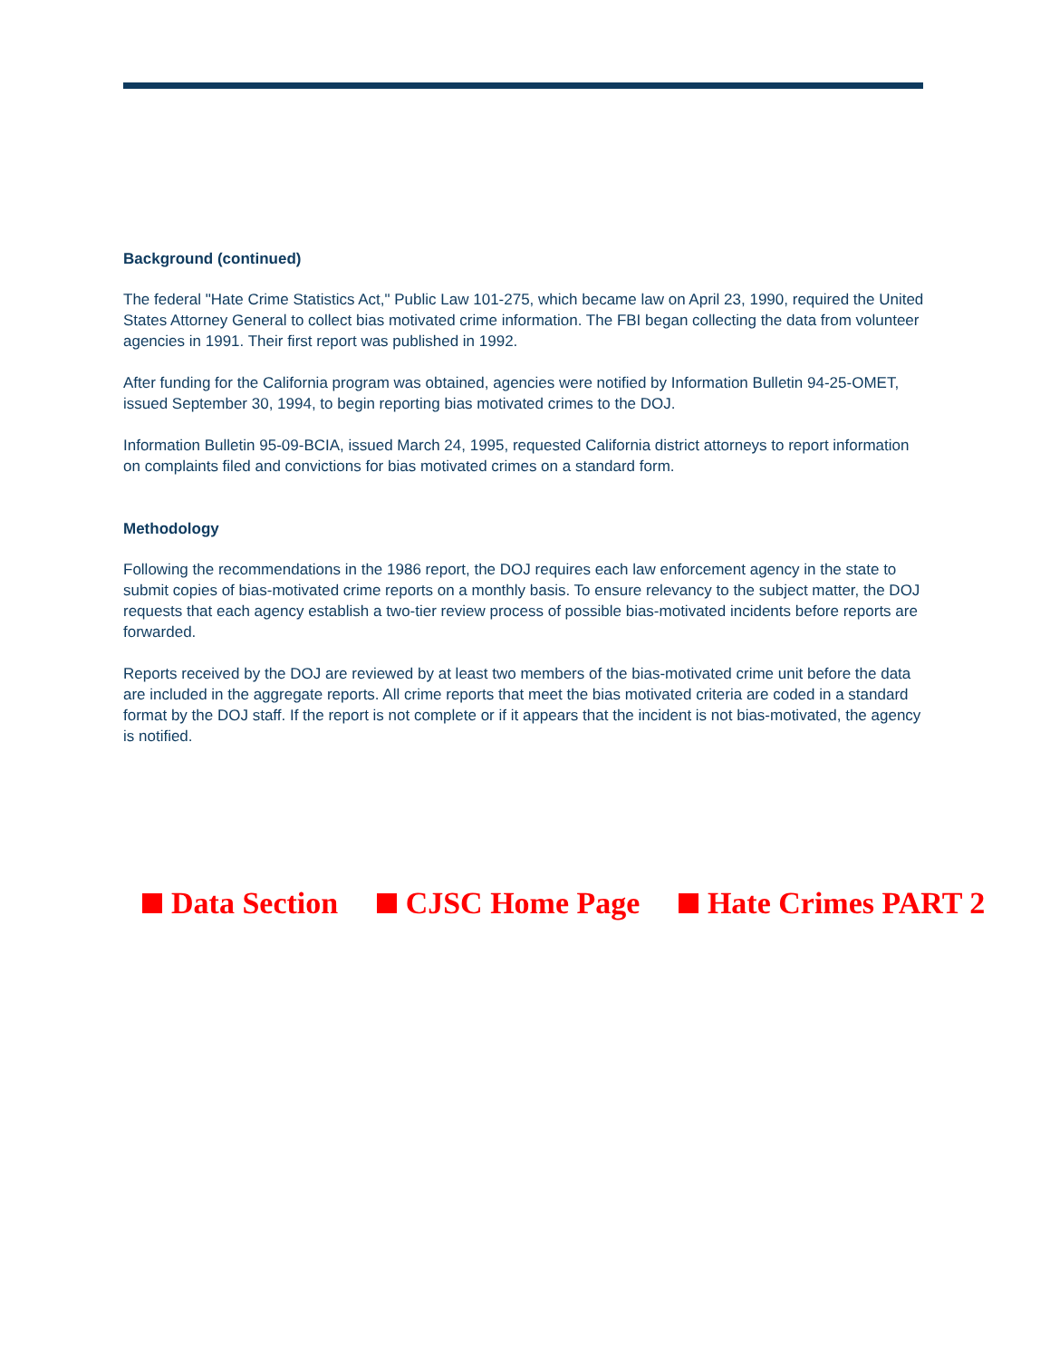Background (continued)
The federal "Hate Crime Statistics Act," Public Law 101-275, which became law on April 23, 1990, required the United States Attorney General to collect bias motivated crime information. The FBI began collecting the data from volunteer agencies in 1991. Their first report was published in 1992.
After funding for the California program was obtained, agencies were notified by Information Bulletin 94-25-OMET, issued September 30, 1994, to begin reporting bias motivated crimes to the DOJ.
Information Bulletin 95-09-BCIA, issued March 24, 1995, requested California district attorneys to report information on complaints filed and convictions for bias motivated crimes on a standard form.
Methodology
Following the recommendations in the 1986 report, the DOJ requires each law enforcement agency in the state to submit copies of bias-motivated crime reports on a monthly basis. To ensure relevancy to the subject matter, the DOJ requests that each agency establish a two-tier review process of possible bias-motivated incidents before reports are forwarded.
Reports received by the DOJ are reviewed by at least two members of the bias-motivated crime unit before the data are included in the aggregate reports. All crime reports that meet the bias motivated criteria are coded in a standard format by the DOJ staff. If the report is not complete or if it appears that the incident is not bias-motivated, the agency is notified.
Data Section CJSC Home Page Hate Crimes PART 2